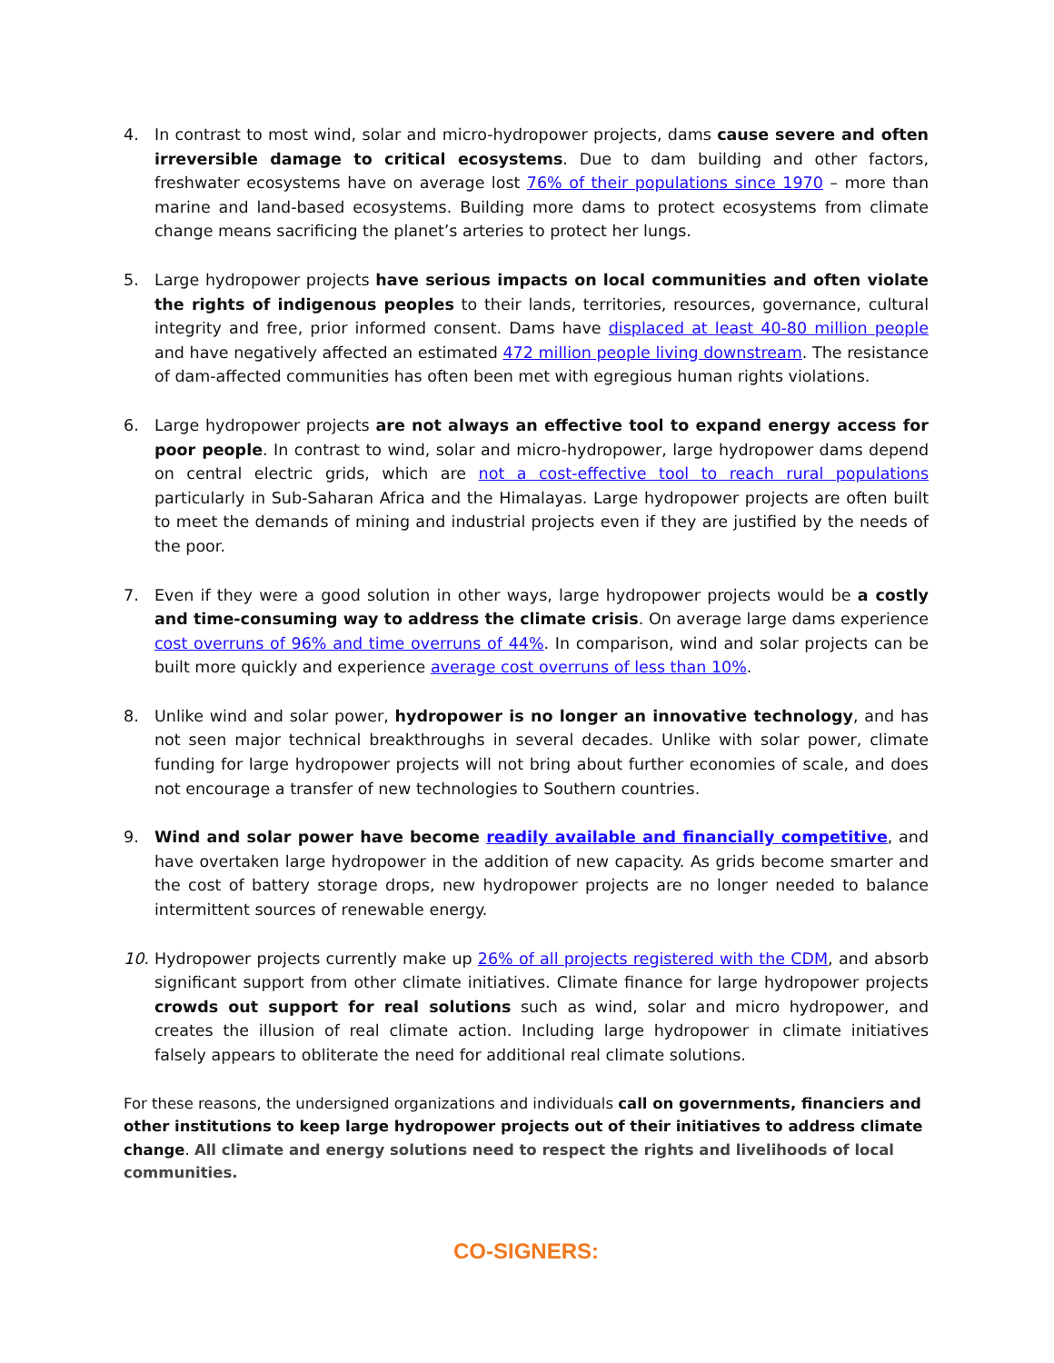4. In contrast to most wind, solar and micro-hydropower projects, dams cause severe and often irreversible damage to critical ecosystems. Due to dam building and other factors, freshwater ecosystems have on average lost 76% of their populations since 1970 – more than marine and land-based ecosystems. Building more dams to protect ecosystems from climate change means sacrificing the planet’s arteries to protect her lungs.
5. Large hydropower projects have serious impacts on local communities and often violate the rights of indigenous peoples to their lands, territories, resources, governance, cultural integrity and free, prior informed consent. Dams have displaced at least 40-80 million people and have negatively affected an estimated 472 million people living downstream. The resistance of dam-affected communities has often been met with egregious human rights violations.
6. Large hydropower projects are not always an effective tool to expand energy access for poor people. In contrast to wind, solar and micro-hydropower, large hydropower dams depend on central electric grids, which are not a cost-effective tool to reach rural populations particularly in Sub-Saharan Africa and the Himalayas. Large hydropower projects are often built to meet the demands of mining and industrial projects even if they are justified by the needs of the poor.
7. Even if they were a good solution in other ways, large hydropower projects would be a costly and time-consuming way to address the climate crisis. On average large dams experience cost overruns of 96% and time overruns of 44%. In comparison, wind and solar projects can be built more quickly and experience average cost overruns of less than 10%.
8. Unlike wind and solar power, hydropower is no longer an innovative technology, and has not seen major technical breakthroughs in several decades. Unlike with solar power, climate funding for large hydropower projects will not bring about further economies of scale, and does not encourage a transfer of new technologies to Southern countries.
9. Wind and solar power have become readily available and financially competitive, and have overtaken large hydropower in the addition of new capacity. As grids become smarter and the cost of battery storage drops, new hydropower projects are no longer needed to balance intermittent sources of renewable energy.
10. Hydropower projects currently make up 26% of all projects registered with the CDM, and absorb significant support from other climate initiatives. Climate finance for large hydropower projects crowds out support for real solutions such as wind, solar and micro hydropower, and creates the illusion of real climate action. Including large hydropower in climate initiatives falsely appears to obliterate the need for additional real climate solutions.
For these reasons, the undersigned organizations and individuals call on governments, financiers and other institutions to keep large hydropower projects out of their initiatives to address climate change. All climate and energy solutions need to respect the rights and livelihoods of local communities.
CO-SIGNERS: